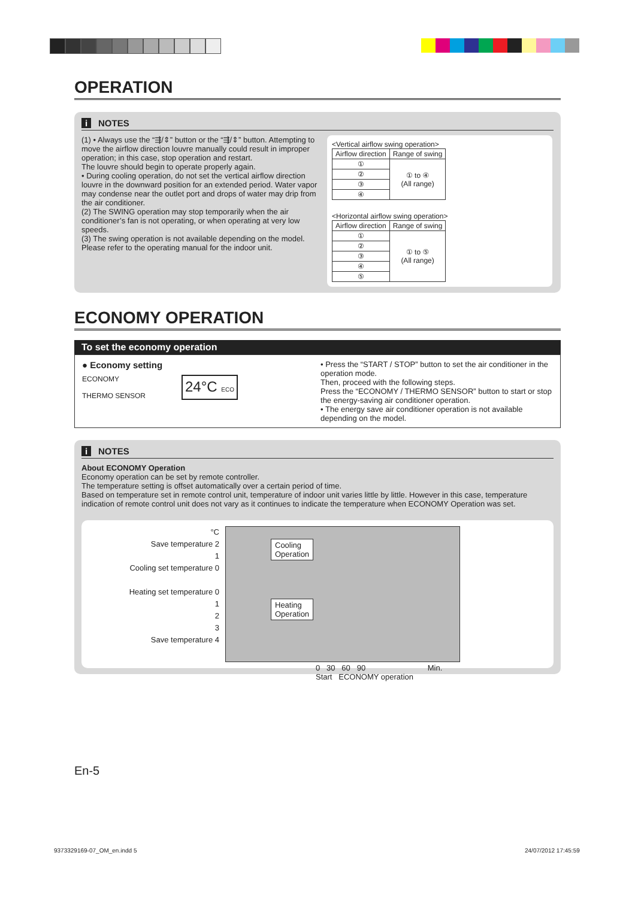OPERATION
i NOTES
(1) • Always use the “⇶/⇕” button or the “⇶/⇕” button. Attempting to move the airflow direction louvre manually could result in improper operation; in this case, stop operation and restart.
The louvre should begin to operate properly again.
• During cooling operation, do not set the vertical airflow direction louvre in the downward position for an extended period. Water vapor may condense near the outlet port and drops of water may drip from the air conditioner.
(2) The SWING operation may stop temporarily when the air conditioner’s fan is not operating, or when operating at very low speeds.
(3) The swing operation is not available depending on the model. Please refer to the operating manual for the indoor unit.
<Vertical airflow swing operation>
| Airflow direction | Range of swing |
| --- | --- |
| ① | ① to ④ (All range) |
| ② | |
| ③ | |
| ④ | |
<Horizontal airflow swing operation>
| Airflow direction | Range of swing |
| --- | --- |
| ① | ① to ⑤ (All range) |
| ② | |
| ③ | |
| ④ | |
| ⑤ | |
ECONOMY OPERATION
To set the economy operation
● Economy setting
ECONOMY
THERMO SENSOR
24°C ECO
• Press the “START / STOP” button to set the air conditioner in the operation mode.
Then, proceed with the following steps.
Press the “ECONOMY / THERMO SENSOR” button to start or stop the energy-saving air conditioner operation.
• The energy save air conditioner operation is not available depending on the model.
i NOTES
About ECONOMY Operation
Economy operation can be set by remote controller.
The temperature setting is offset automatically over a certain period of time.
Based on temperature set in remote control unit, temperature of indoor unit varies little by little. However in this case, temperature indication of remote control unit does not vary as it continues to indicate the temperature when ECONOMY Operation was set.
°C
Save temperature 2
1
Cooling set temperature 0
Heating set temperature 0
1
2
3
Save temperature 4
Cooling
Operation
Heating
Operation
0 30 60 90 Min.
Start ECONOMY operation
En-5
9373329169-07_OM_en.indd 5 24/07/2012 17:45:59